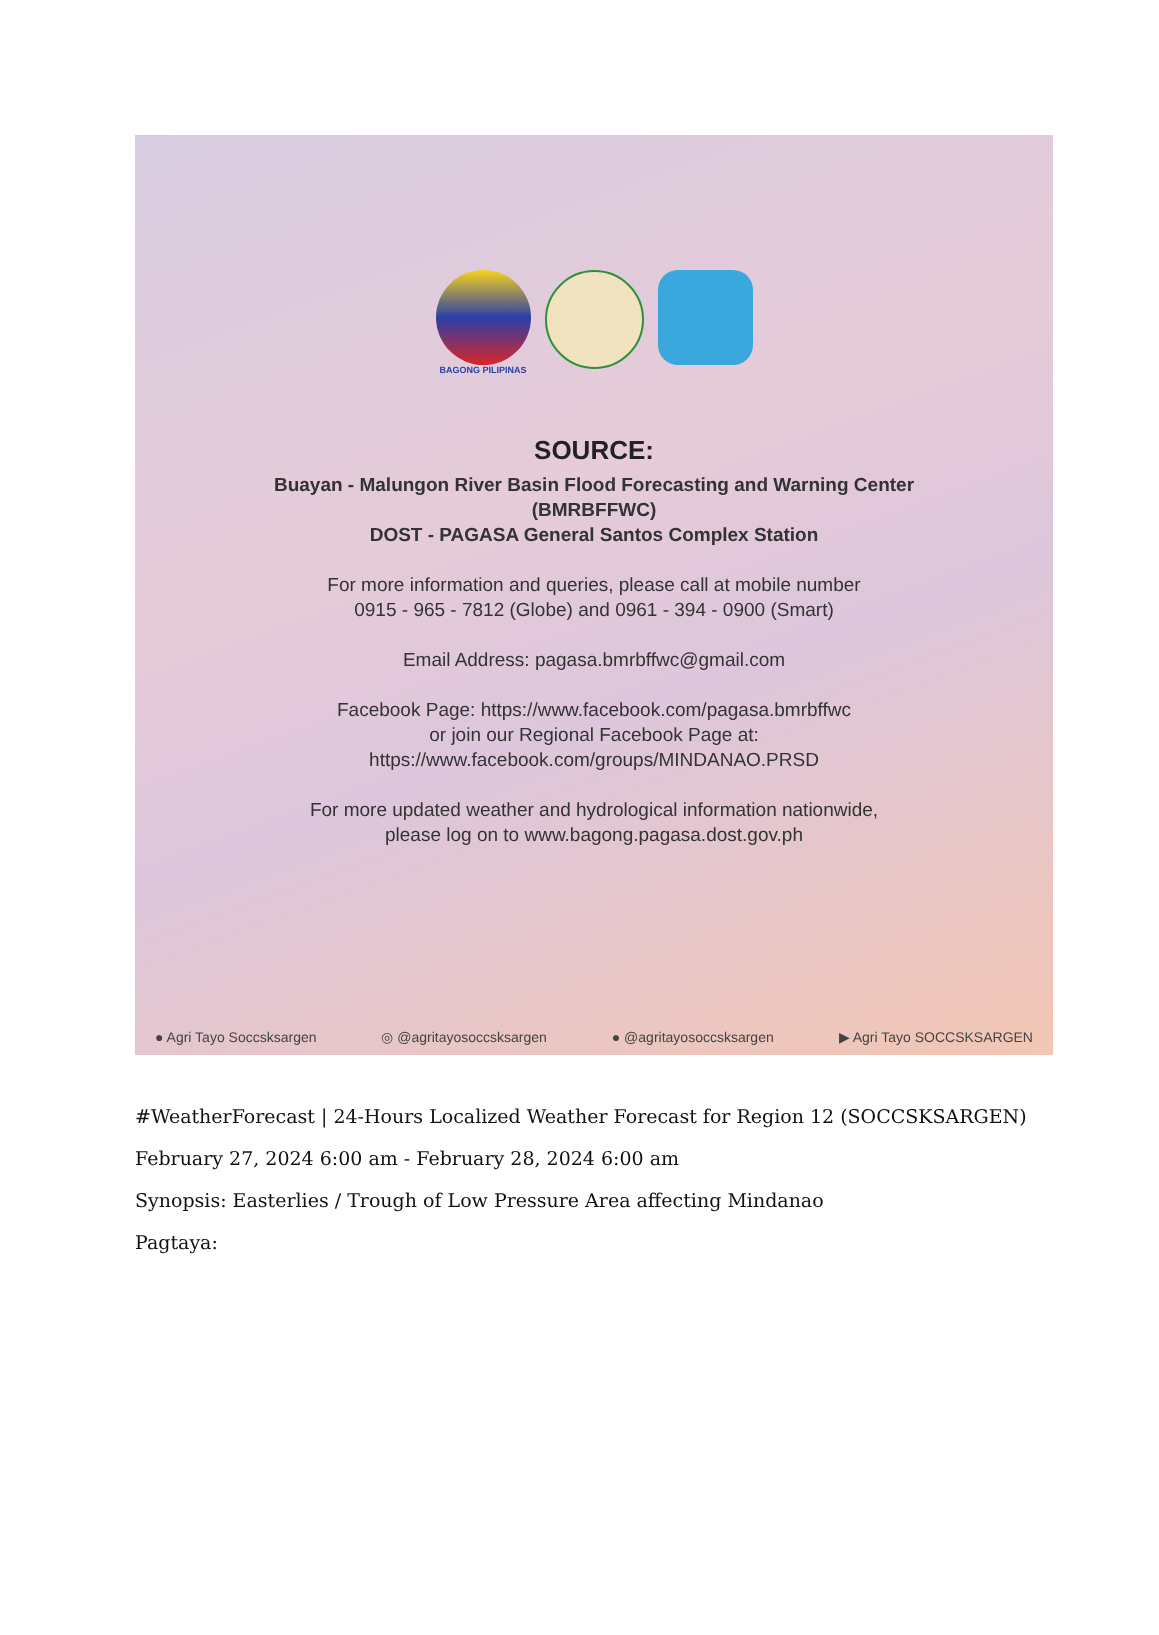BAGONG PILIPINAS
SOURCE:
Buayan - Malungon River Basin Flood Forecasting and Warning Center
(BMRBFFWC)
DOST - PAGASA General Santos Complex Station
For more information and queries, please call at mobile number
0915 - 965 - 7812 (Globe) and 0961 - 394 - 0900 (Smart)
Email Address: pagasa.bmrbffwc@gmail.com
Facebook Page: https://www.facebook.com/pagasa.bmrbffwc
or join our Regional Facebook Page at:
https://www.facebook.com/groups/MINDANAO.PRSD
For more updated weather and hydrological information nationwide,
please log on to www.bagong.pagasa.dost.gov.ph
● Agri Tayo Soccsksargen ◎ @agritayosoccsksargen ● @agritayosoccsksargen ▶ Agri Tayo SOCCSKSARGEN
#WeatherForecast | 24-Hours Localized Weather Forecast for Region 12 (SOCCSKSARGEN)
February 27, 2024 6:00 am - February 28, 2024 6:00 am
Synopsis: Easterlies / Trough of Low Pressure Area affecting Mindanao
Pagtaya: